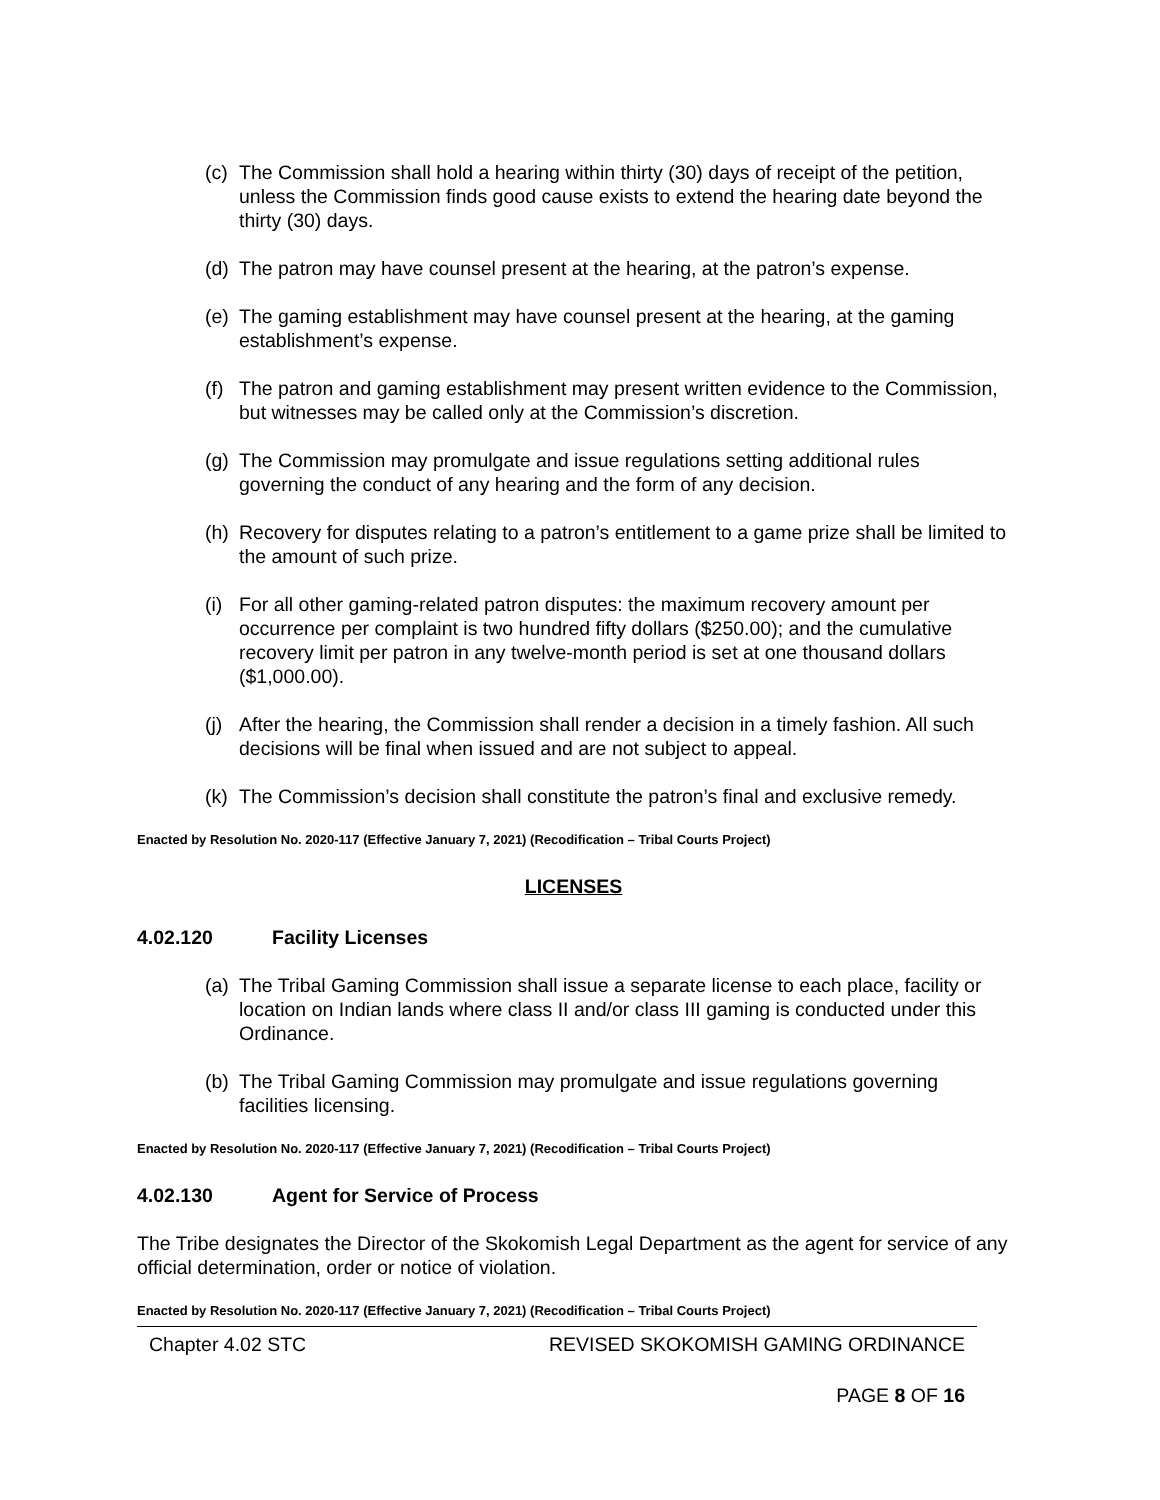(c) The Commission shall hold a hearing within thirty (30) days of receipt of the petition, unless the Commission finds good cause exists to extend the hearing date beyond the thirty (30) days.
(d) The patron may have counsel present at the hearing, at the patron’s expense.
(e) The gaming establishment may have counsel present at the hearing, at the gaming establishment’s expense.
(f) The patron and gaming establishment may present written evidence to the Commission, but witnesses may be called only at the Commission’s discretion.
(g) The Commission may promulgate and issue regulations setting additional rules governing the conduct of any hearing and the form of any decision.
(h) Recovery for disputes relating to a patron’s entitlement to a game prize shall be limited to the amount of such prize.
(i) For all other gaming-related patron disputes: the maximum recovery amount per occurrence per complaint is two hundred fifty dollars ($250.00); and the cumulative recovery limit per patron in any twelve-month period is set at one thousand dollars ($1,000.00).
(j) After the hearing, the Commission shall render a decision in a timely fashion. All such decisions will be final when issued and are not subject to appeal.
(k) The Commission’s decision shall constitute the patron’s final and exclusive remedy.
Enacted by Resolution No. 2020-117 (Effective January 7, 2021) (Recodification – Tribal Courts Project)
LICENSES
4.02.120 Facility Licenses
(a) The Tribal Gaming Commission shall issue a separate license to each place, facility or location on Indian lands where class II and/or class III gaming is conducted under this Ordinance.
(b) The Tribal Gaming Commission may promulgate and issue regulations governing facilities licensing.
Enacted by Resolution No. 2020-117 (Effective January 7, 2021) (Recodification – Tribal Courts Project)
4.02.130 Agent for Service of Process
The Tribe designates the Director of the Skokomish Legal Department as the agent for service of any official determination, order or notice of violation.
Enacted by Resolution No. 2020-117 (Effective January 7, 2021) (Recodification – Tribal Courts Project)
Chapter 4.02 STC REVISED SKOKOMISH GAMING ORDINANCE
PAGE 8 OF 16